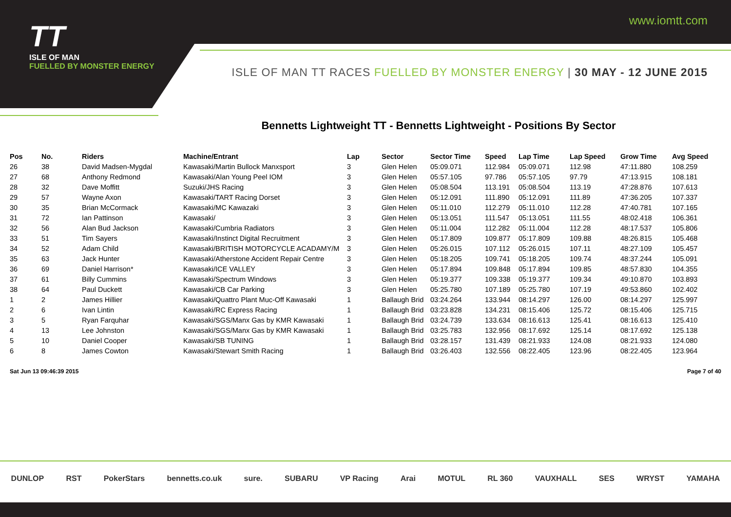TT
ISLE OF MAN
FUELLED BY MONSTER ENERGY
www.iomtt.com
ISLE OF MAN TT RACES FUELLED BY MONSTER ENERGY | 30 MAY - 12 JUNE 2015
Bennetts Lightweight TT - Bennetts Lightweight - Positions By Sector
| Pos | No. | Riders | Machine/Entrant | Lap | Sector | Sector Time | Speed | Lap Time | Lap Speed | Grow Time | Avg Speed |
| --- | --- | --- | --- | --- | --- | --- | --- | --- | --- | --- | --- |
| 26 | 38 | David Madsen-Mygdal | Kawasaki/Martin Bullock Manxsport | 3 | Glen Helen | 05:09.071 | 112.984 | 05:09.071 | 112.98 | 47:11.880 | 108.259 |
| 27 | 68 | Anthony Redmond | Kawasaki/Alan Young Peel IOM | 3 | Glen Helen | 05:57.105 | 97.786 | 05:57.105 | 97.79 | 47:13.915 | 108.181 |
| 28 | 32 | Dave Moffitt | Suzuki/JHS Racing | 3 | Glen Helen | 05:08.504 | 113.191 | 05:08.504 | 113.19 | 47:28.876 | 107.613 |
| 29 | 57 | Wayne Axon | Kawasaki/TART Racing Dorset | 3 | Glen Helen | 05:12.091 | 111.890 | 05:12.091 | 111.89 | 47:36.205 | 107.337 |
| 30 | 35 | Brian McCormack | Kawasaki/MC Kawazaki | 3 | Glen Helen | 05:11.010 | 112.279 | 05:11.010 | 112.28 | 47:40.781 | 107.165 |
| 31 | 72 | Ian Pattinson | Kawasaki/ | 3 | Glen Helen | 05:13.051 | 111.547 | 05:13.051 | 111.55 | 48:02.418 | 106.361 |
| 32 | 56 | Alan Bud Jackson | Kawasaki/Cumbria Radiators | 3 | Glen Helen | 05:11.004 | 112.282 | 05:11.004 | 112.28 | 48:17.537 | 105.806 |
| 33 | 51 | Tim Sayers | Kawasaki/Instinct Digital Recruitment | 3 | Glen Helen | 05:17.809 | 109.877 | 05:17.809 | 109.88 | 48:26.815 | 105.468 |
| 34 | 52 | Adam Child | Kawasaki/BRITISH MOTORCYCLE ACADAMY/M | 3 | Glen Helen | 05:26.015 | 107.112 | 05:26.015 | 107.11 | 48:27.109 | 105.457 |
| 35 | 63 | Jack Hunter | Kawasaki/Atherstone Accident Repair Centre | 3 | Glen Helen | 05:18.205 | 109.741 | 05:18.205 | 109.74 | 48:37.244 | 105.091 |
| 36 | 69 | Daniel Harrison* | Kawasaki/ICE VALLEY | 3 | Glen Helen | 05:17.894 | 109.848 | 05:17.894 | 109.85 | 48:57.830 | 104.355 |
| 37 | 61 | Billy Cummins | Kawasaki/Spectrum Windows | 3 | Glen Helen | 05:19.377 | 109.338 | 05:19.377 | 109.34 | 49:10.870 | 103.893 |
| 38 | 64 | Paul Duckett | Kawasaki/CB Car Parking | 3 | Glen Helen | 05:25.780 | 107.189 | 05:25.780 | 107.19 | 49:53.860 | 102.402 |
| 1 | 2 | James Hillier | Kawasaki/Quattro Plant Muc-Off Kawasaki | 1 | Ballaugh Brid | 03:24.264 | 133.944 | 08:14.297 | 126.00 | 08:14.297 | 125.997 |
| 2 | 6 | Ivan Lintin | Kawasaki/RC Express Racing | 1 | Ballaugh Brid | 03:23.828 | 134.231 | 08:15.406 | 125.72 | 08:15.406 | 125.715 |
| 3 | 5 | Ryan Farquhar | Kawasaki/SGS/Manx Gas by KMR Kawasaki | 1 | Ballaugh Brid | 03:24.739 | 133.634 | 08:16.613 | 125.41 | 08:16.613 | 125.410 |
| 4 | 13 | Lee Johnston | Kawasaki/SGS/Manx Gas by KMR Kawasaki | 1 | Ballaugh Brid | 03:25.783 | 132.956 | 08:17.692 | 125.14 | 08:17.692 | 125.138 |
| 5 | 10 | Daniel Cooper | Kawasaki/SB TUNING | 1 | Ballaugh Brid | 03:28.157 | 131.439 | 08:21.933 | 124.08 | 08:21.933 | 124.080 |
| 6 | 8 | James Cowton | Kawasaki/Stewart Smith Racing | 1 | Ballaugh Brid | 03:26.403 | 132.556 | 08:22.405 | 123.96 | 08:22.405 | 123.964 |
Sat Jun 13 09:46:39 2015 Page 7 of 40
DUNLOP RST PokerStars bennetts.co.uk sure. SUBARU VP Racing Arai MOTUL RL 360 VAUXHALL SES WRYST YAMAHA